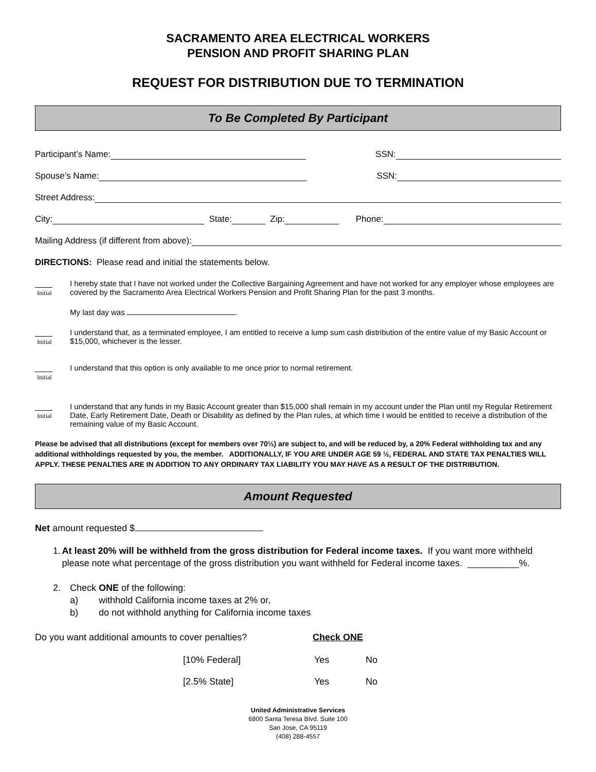SACRAMENTO AREA ELECTRICAL WORKERS
PENSION AND PROFIT SHARING PLAN
REQUEST FOR DISTRIBUTION DUE TO TERMINATION
To Be Completed By Participant
Participant’s Name: SSN:
Spouse’s Name: SSN:
Street Address:
City: State: Zip: Phone:
Mailing Address (if different from above):
DIRECTIONS: Please read and initial the statements below.
Initial
I hereby state that I have not worked under the Collective Bargaining Agreement and have not worked for any employer whose employees are covered by the Sacramento Area Electrical Workers Pension and Profit Sharing Plan for the past 3 months.
My last day was .
Initial
I understand that, as a terminated employee, I am entitled to receive a lump sum cash distribution of the entire value of my Basic Account or $15,000, whichever is the lesser.
Initial
I understand that this option is only available to me once prior to normal retirement.
Initial
I understand that any funds in my Basic Account greater than $15,000 shall remain in my account under the Plan until my Regular Retirement Date, Early Retirement Date, Death or Disability as defined by the Plan rules, at which time I would be entitled to receive a distribution of the remaining value of my Basic Account.
Please be advised that all distributions (except for members over 70½) are subject to, and will be reduced by, a 20% Federal withholding tax and any additional withholdings requested by you, the member. ADDITIONALLY, IF YOU ARE UNDER AGE 59 ½, FEDERAL AND STATE TAX PENALTIES WILL APPLY. THESE PENALTIES ARE IN ADDITION TO ANY ORDINARY TAX LIABILITY YOU MAY HAVE AS A RESULT OF THE DISTRIBUTION.
Amount Requested
Net amount requested $
1. At least 20% will be withheld from the gross distribution for Federal income taxes. If you want more withheld please note what percentage of the gross distribution you want withheld for Federal income taxes. __________%.
2. Check ONE of the following:
a) withhold California income taxes at 2% or,
b) do not withhold anything for California income taxes
Do you want additional amounts to cover penalties? Check ONE
[10% Federal] Yes No
[2.5% State] Yes No
United Administrative Services
6800 Santa Teresa Blvd. Suite 100
San Jose, CA 95119
(408) 288-4557